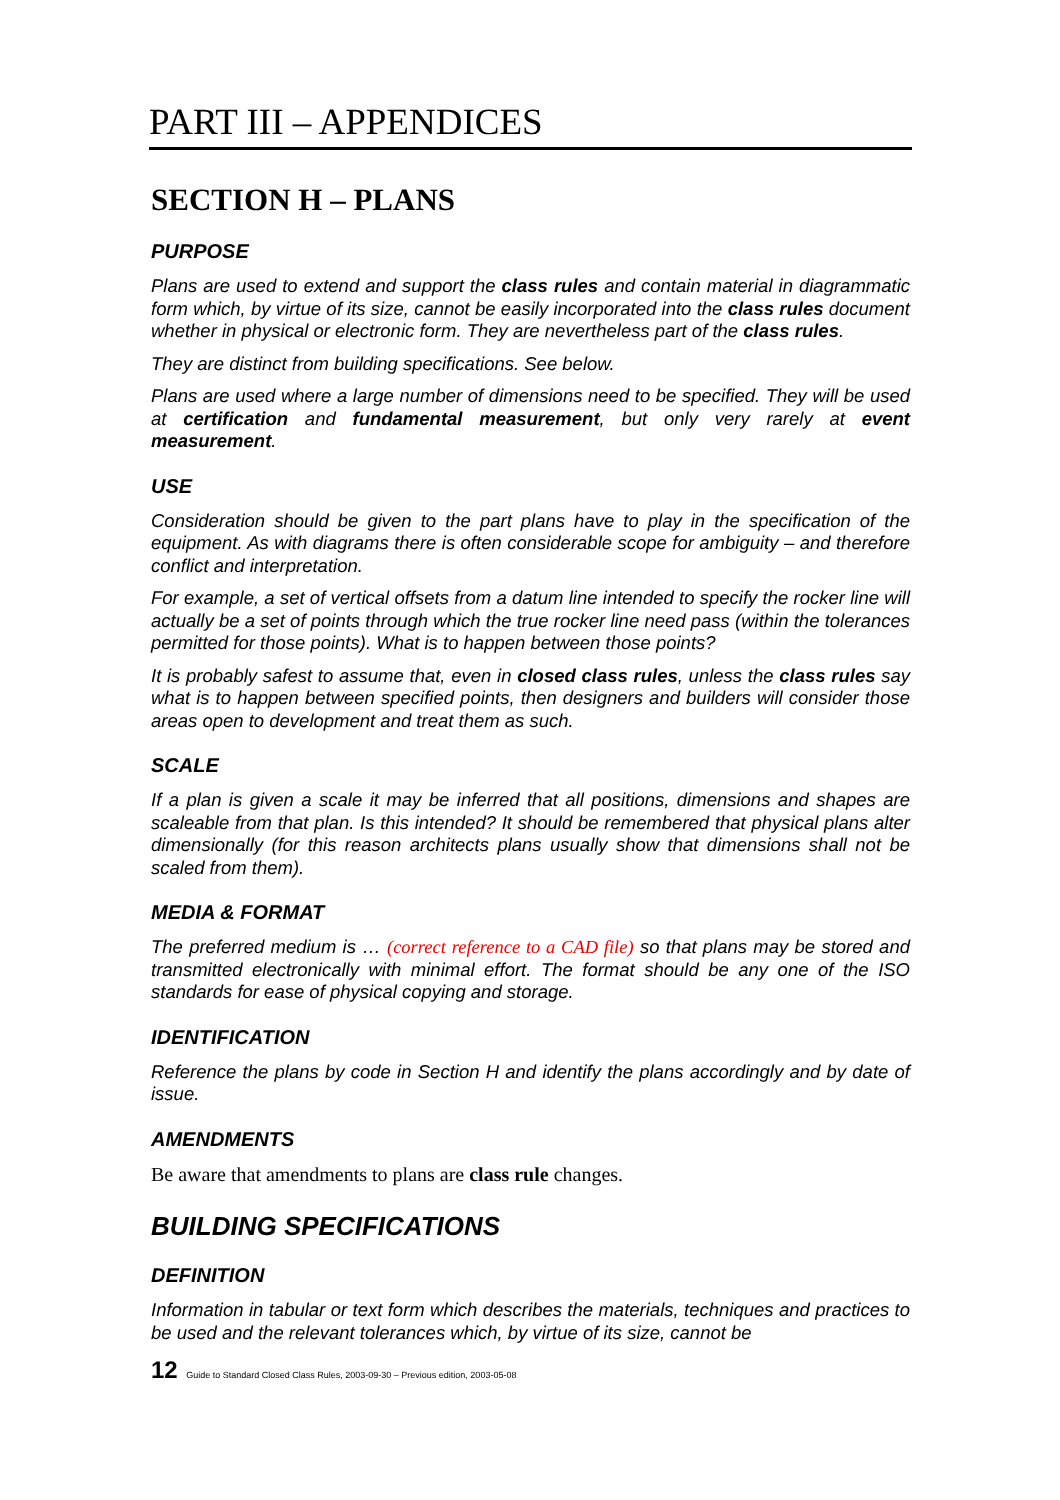PART III – APPENDICES
SECTION H – PLANS
PURPOSE
Plans are used to extend and support the class rules and contain material in diagrammatic form which, by virtue of its size, cannot be easily incorporated into the class rules document whether in physical or electronic form. They are nevertheless part of the class rules.
They are distinct from building specifications. See below.
Plans are used where a large number of dimensions need to be specified. They will be used at certification and fundamental measurement, but only very rarely at event measurement.
USE
Consideration should be given to the part plans have to play in the specification of the equipment. As with diagrams there is often considerable scope for ambiguity – and therefore conflict and interpretation.
For example, a set of vertical offsets from a datum line intended to specify the rocker line will actually be a set of points through which the true rocker line need pass (within the tolerances permitted for those points). What is to happen between those points?
It is probably safest to assume that, even in closed class rules, unless the class rules say what is to happen between specified points, then designers and builders will consider those areas open to development and treat them as such.
SCALE
If a plan is given a scale it may be inferred that all positions, dimensions and shapes are scaleable from that plan. Is this intended? It should be remembered that physical plans alter dimensionally (for this reason architects plans usually show that dimensions shall not be scaled from them).
MEDIA & FORMAT
The preferred medium is … (correct reference to a CAD file) so that plans may be stored and transmitted electronically with minimal effort. The format should be any one of the ISO standards for ease of physical copying and storage.
IDENTIFICATION
Reference the plans by code in Section H and identify the plans accordingly and by date of issue.
AMENDMENTS
Be aware that amendments to plans are class rule changes.
BUILDING SPECIFICATIONS
DEFINITION
Information in tabular or text form which describes the materials, techniques and practices to be used and the relevant tolerances which, by virtue of its size, cannot be
12 Guide to Standard Closed Class Rules, 2003-09-30 – Previous edition, 2003-05-08